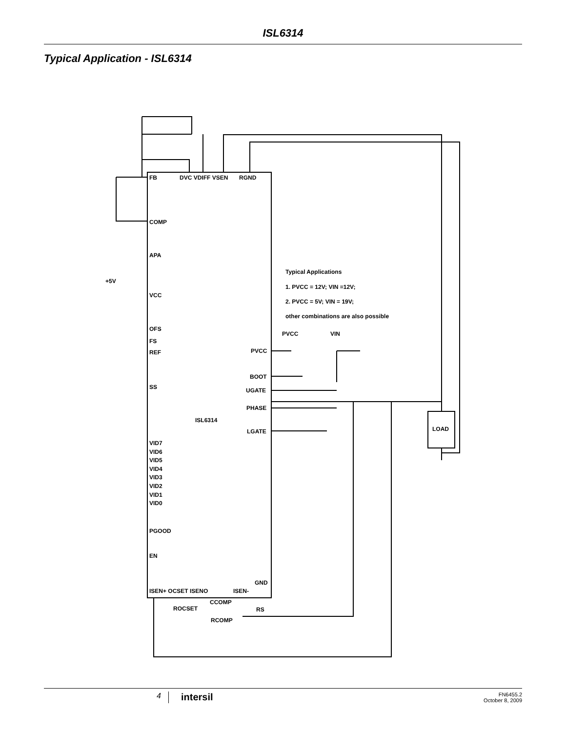ISL6314
Typical Application - ISL6314
FB
DVC VDIFF VSEN
RGND
COMP
APA
+5V
VCC
OFS
FS
REF
SS
ISL6314
VID7
VID6
VID5
VID4
VID3
VID2
VID1
VID0
PGOOD
EN
GND
ISEN+ OCSET ISENO
ISEN-
PVCC
BOOT
UGATE
PHASE
LGATE
PVCC
VIN
LOAD
CCOMP
ROCSET
RCOMP
RS
Typical Applications
1. PVCC = 12V; VIN =12V;
2. PVCC = 5V; VIN = 19V;
other combinations are also possible
4
intersil
FN6455.2
October 8, 2009